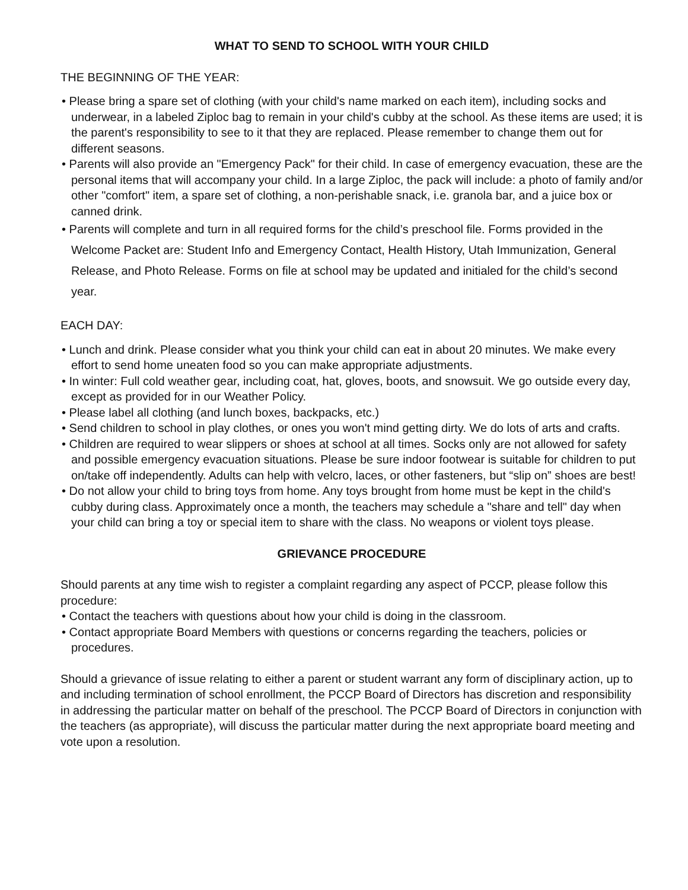WHAT TO SEND TO SCHOOL WITH YOUR CHILD
THE BEGINNING OF THE YEAR:
• Please bring a spare set of clothing (with your child's name marked on each item), including socks and underwear, in a labeled Ziploc bag to remain in your child's cubby at the school. As these items are used; it is the parent's responsibility to see to it that they are replaced. Please remember to change them out for different seasons.
• Parents will also provide an "Emergency Pack" for their child. In case of emergency evacuation, these are the personal items that will accompany your child. In a large Ziploc, the pack will include: a photo of family and/or other "comfort" item, a spare set of clothing, a non-perishable snack, i.e. granola bar, and a juice box or canned drink.
• Parents will complete and turn in all required forms for the child’s preschool file. Forms provided in the Welcome Packet are: Student Info and Emergency Contact, Health History, Utah Immunization, General Release, and Photo Release. Forms on file at school may be updated and initialed for the child’s second year.
EACH DAY:
• Lunch and drink. Please consider what you think your child can eat in about 20 minutes. We make every effort to send home uneaten food so you can make appropriate adjustments.
• In winter: Full cold weather gear, including coat, hat, gloves, boots, and snowsuit. We go outside every day, except as provided for in our Weather Policy.
• Please label all clothing (and lunch boxes, backpacks, etc.)
• Send children to school in play clothes, or ones you won't mind getting dirty. We do lots of arts and crafts.
• Children are required to wear slippers or shoes at school at all times. Socks only are not allowed for safety and possible emergency evacuation situations. Please be sure indoor footwear is suitable for children to put on/take off independently. Adults can help with velcro, laces, or other fasteners, but “slip on” shoes are best!
• Do not allow your child to bring toys from home. Any toys brought from home must be kept in the child's cubby during class. Approximately once a month, the teachers may schedule a "share and tell" day when your child can bring a toy or special item to share with the class. No weapons or violent toys please.
GRIEVANCE PROCEDURE
Should parents at any time wish to register a complaint regarding any aspect of PCCP, please follow this procedure:
• Contact the teachers with questions about how your child is doing in the classroom.
• Contact appropriate Board Members with questions or concerns regarding the teachers, policies or procedures.
Should a grievance of issue relating to either a parent or student warrant any form of disciplinary action, up to and including termination of school enrollment, the PCCP Board of Directors has discretion and responsibility in addressing the particular matter on behalf of the preschool. The PCCP Board of Directors in conjunction with the teachers (as appropriate), will discuss the particular matter during the next appropriate board meeting and vote upon a resolution.